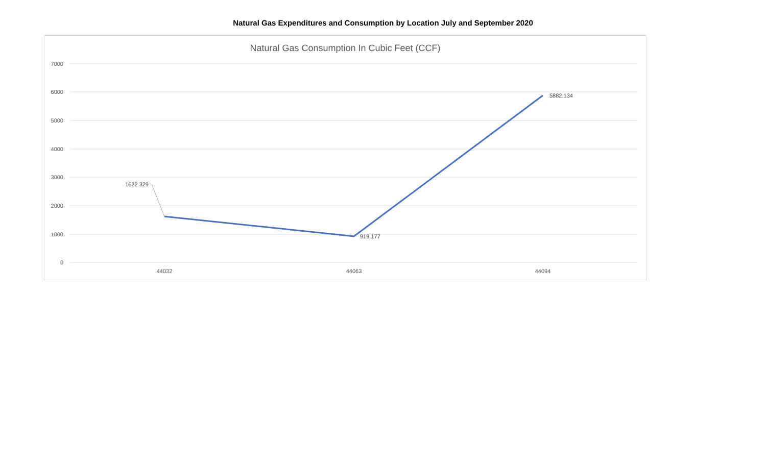Natural Gas Expenditures and Consumption by Location July and September 2020
Natural Gas Consumption In Cubic Feet (CCF)
7000
6000
5000
4000
3000
2000
1000
0
44032
44063
44094
1622.329
919.177
5882.134